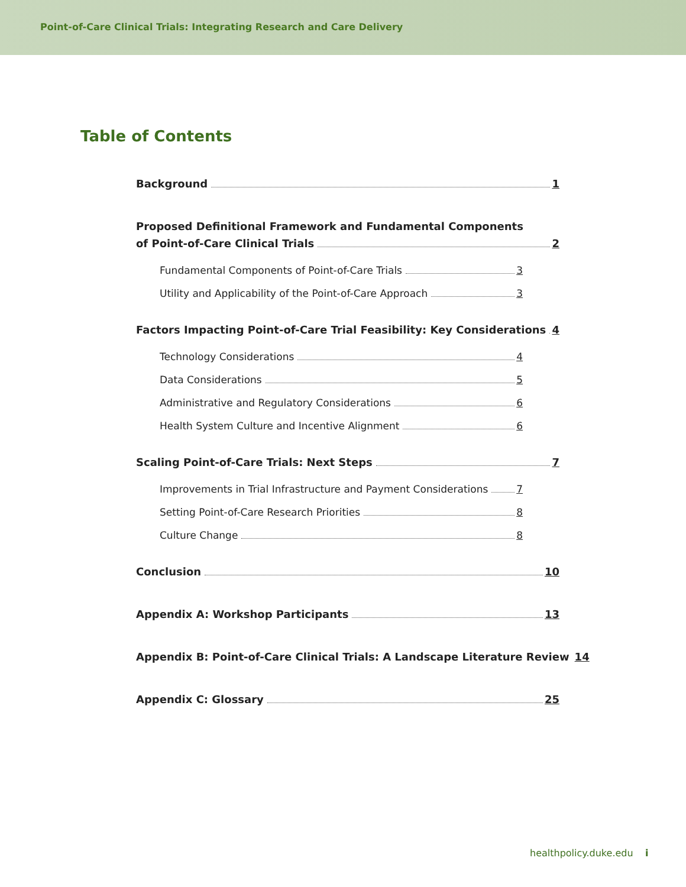Point-of-Care Clinical Trials: Integrating Research and Care Delivery
Table of Contents
Background 1
Proposed Definitional Framework and Fundamental Components
of Point-of-Care Clinical Trials 2
Fundamental Components of Point-of-Care Trials 3
Utility and Applicability of the Point-of-Care Approach 3
Factors Impacting Point-of-Care Trial Feasibility: Key Considerations 4
Technology Considerations 4
Data Considerations 5
Administrative and Regulatory Considerations 6
Health System Culture and Incentive Alignment 6
Scaling Point-of-Care Trials: Next Steps 7
Improvements in Trial Infrastructure and Payment Considerations 7
Setting Point-of-Care Research Priorities 8
Culture Change 8
Conclusion 10
Appendix A: Workshop Participants 13
Appendix B: Point-of-Care Clinical Trials: A Landscape Literature Review 14
Appendix C: Glossary 25
healthpolicy.duke.edu i